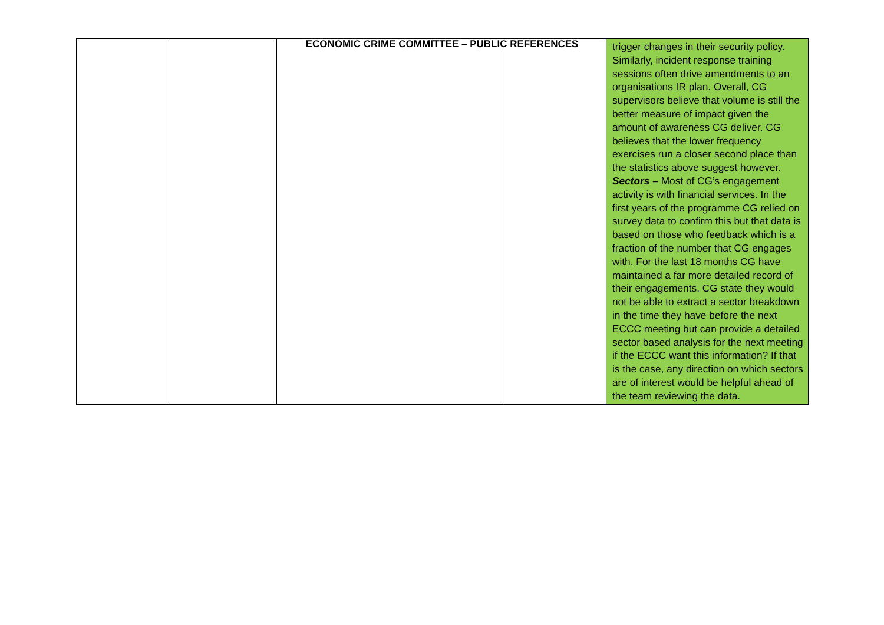ECONOMIC CRIME COMMITTEE – PUBLIC REFERENCES
| | | | | trigger changes in their security policy. Similarly, incident response training sessions often drive amendments to an organisations IR plan. Overall, CG supervisors believe that volume is still the better measure of impact given the amount of awareness CG deliver. CG believes that the lower frequency exercises run a closer second place than the statistics above suggest however. Sectors – Most of CG’s engagement activity is with financial services. In the first years of the programme CG relied on survey data to confirm this but that data is based on those who feedback which is a fraction of the number that CG engages with. For the last 18 months CG have maintained a far more detailed record of their engagements. CG state they would not be able to extract a sector breakdown in the time they have before the next ECCC meeting but can provide a detailed sector based analysis for the next meeting if the ECCC want this information? If that is the case, any direction on which sectors are of interest would be helpful ahead of the team reviewing the data. |